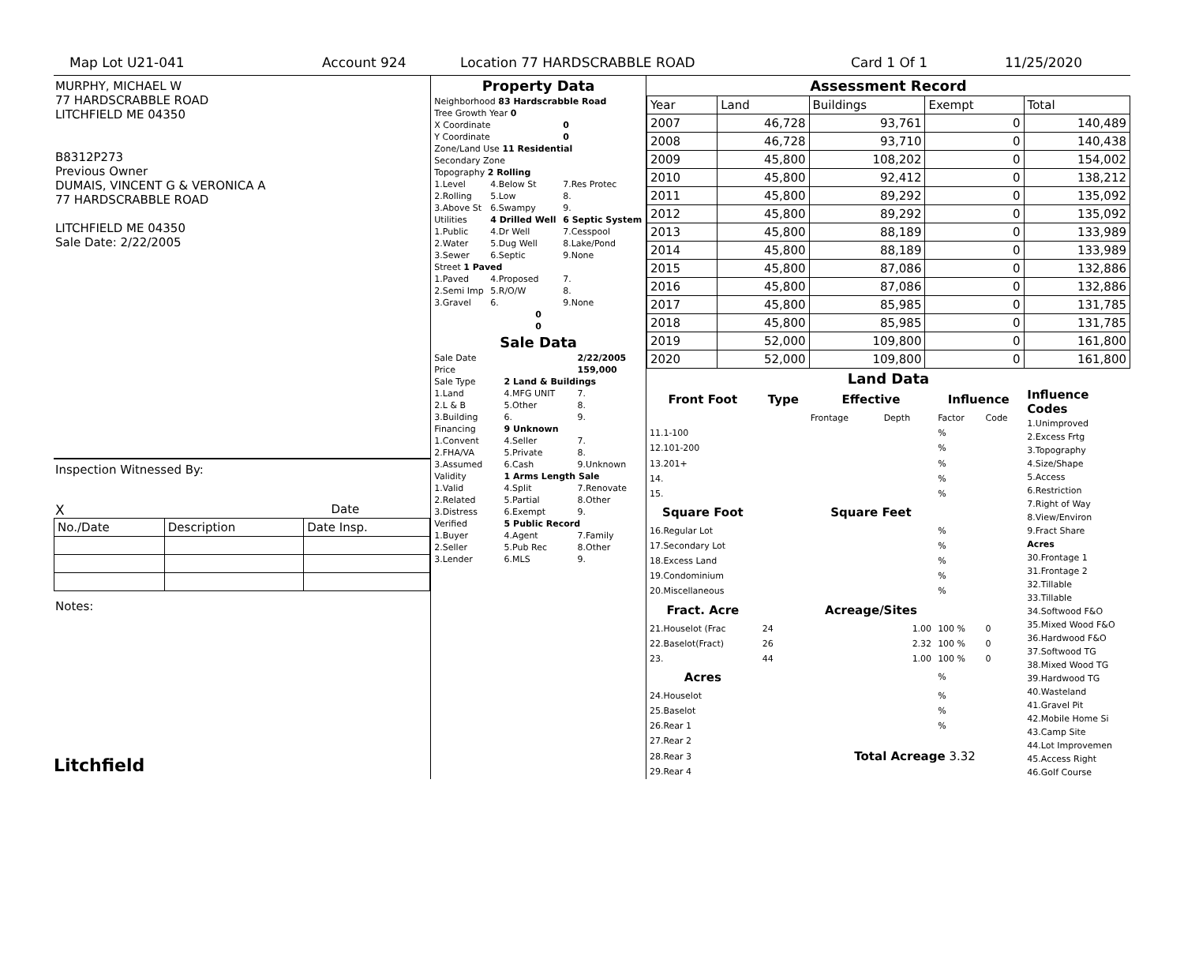Map Lot U21-041 Account 924 Location 77 HARDSCRABBLE ROAD Card 1 Of 1 11/25/2020
MURPHY, MICHAEL W
77 HARDSCRABBLE ROAD
LITCHFIELD ME 04350
B8312P273
Previous Owner
DUMAIS, VINCENT G & VERONICA A
77 HARDSCRABBLE ROAD
LITCHFIELD ME 04350
Sale Date: 2/22/2005
Inspection Witnessed By:
X Date
| No./Date | Description | Date Insp. |
Notes:
Litchfield
Property Data
| Neighborhood 83 Hardscrabble Road | | |
| Tree Growth Year 0 | | |
| X Coordinate | | 0 |
| Y Coordinate | | 0 |
| Zone/Land Use 11 Residential | | |
| Secondary Zone | | |
| Topography 2 Rolling | | |
| 1.Level | 4.Below St | 7.Res Protec |
| 2.Rolling | 5.Low | 8. |
| 3.Above St | 6.Swampy | 9. |
| Utilities | 4 Drilled Well | 6 Septic System |
| 1.Public | 4.Dr Well | 7.Cesspool |
| 2.Water | 5.Dug Well | 8.Lake/Pond |
| 3.Sewer | 6.Septic | 9.None |
| Street 1 Paved | | |
| 1.Paved | 4.Proposed | 7. |
| 2.Semi Imp | 5.R/O/W | 8. |
| 3.Gravel | 6. | 9.None |
| 0 | | |
| 0 | | |
Sale Data
| Sale Date | | 2/22/2005 |
| Price | | 159,000 |
| Sale Type | 2 Land & Buildings | |
| 1.Land | 4.MFG UNIT | 7. |
| 2.L & B | 5.Other | 8. |
| 3.Building | 6. | 9. |
| Financing | 9 Unknown | |
| 1.Convent | 4.Seller | 7. |
| 2.FHA/VA | 5.Private | 8. |
| 3.Assumed | 6.Cash | 9.Unknown |
| Validity | 1 Arms Length Sale | |
| 1.Valid | 4.Split | 7.Renovate |
| 2.Related | 5.Partial | 8.Other |
| 3.Distress | 6.Exempt | 9. |
| Verified | 5 Public Record | |
| 1.Buyer | 4.Agent | 7.Family |
| 2.Seller | 5.Pub Rec | 8.Other |
| 3.Lender | 6.MLS | 9. |
Assessment Record
| Year | Land | Buildings | Exempt | Total |
| 2007 | 46,728 | 93,761 | 0 | 140,489 |
| 2008 | 46,728 | 93,710 | 0 | 140,438 |
| 2009 | 45,800 | 108,202 | 0 | 154,002 |
| 2010 | 45,800 | 92,412 | 0 | 138,212 |
| 2011 | 45,800 | 89,292 | 0 | 135,092 |
| 2012 | 45,800 | 89,292 | 0 | 135,092 |
| 2013 | 45,800 | 88,189 | 0 | 133,989 |
| 2014 | 45,800 | 88,189 | 0 | 133,989 |
| 2015 | 45,800 | 87,086 | 0 | 132,886 |
| 2016 | 45,800 | 87,086 | 0 | 132,886 |
| 2017 | 45,800 | 85,985 | 0 | 131,785 |
| 2018 | 45,800 | 85,985 | 0 | 131,785 |
| 2019 | 52,000 | 109,800 | 0 | 161,800 |
| 2020 | 52,000 | 109,800 | 0 | 161,800 |
Land Data
| Front Foot | Type | Effective | | Influence | |
| --- | --- | --- | --- | --- | --- |
| | | Frontage | Depth | Factor | Code |
| 11.1-100 | | | | % | |
| 12.101-200 | | | | % | |
| 13.201+ | | | | % | |
| 14. | | | | % | |
| 15. | | | | % | |
| Square Foot | | Square Feet | | | |
| 16.Regular Lot | | | | % | |
| 17.Secondary Lot | | | | % | |
| 18.Excess Land | | | | % | |
| 19.Condominium | | | | % | |
| 20.Miscellaneous | | | | % | |
| Fract. Acre | | Acreage/Sites | | | |
| 21.Houselot (Frac | 24 | | 1.00 | 100 % | 0 |
| 22.Baselot(Fract) | 26 | | 2.32 | 100 % | 0 |
| 23. | 44 | | 1.00 | 100 % | 0 |
| Acres | | | | % | |
| 24.Houselot | | | | % | |
| 25.Baselot | | | | % | |
| 26.Rear 1 | | | | % | |
| 27.Rear 2 | | Total Acreage 3.32 | | | |
| 28.Rear 3 | | | | | |
| 29.Rear 4 | | | | | |
Influence Codes
1.Unimproved
2.Excess Frtg
3.Topography
4.Size/Shape
5.Access
6.Restriction
7.Right of Way
8.View/Environ
9.Fract Share
Acres
30.Frontage 1
31.Frontage 2
32.Tillable
33.Tillable
34.Softwood F&O
35.Mixed Wood F&O
36.Hardwood F&O
37.Softwood TG
38.Mixed Wood TG
39.Hardwood TG
40.Wasteland
41.Gravel Pit
42.Mobile Home Si
43.Camp Site
44.Lot Improvemen
45.Access Right
46.Golf Course